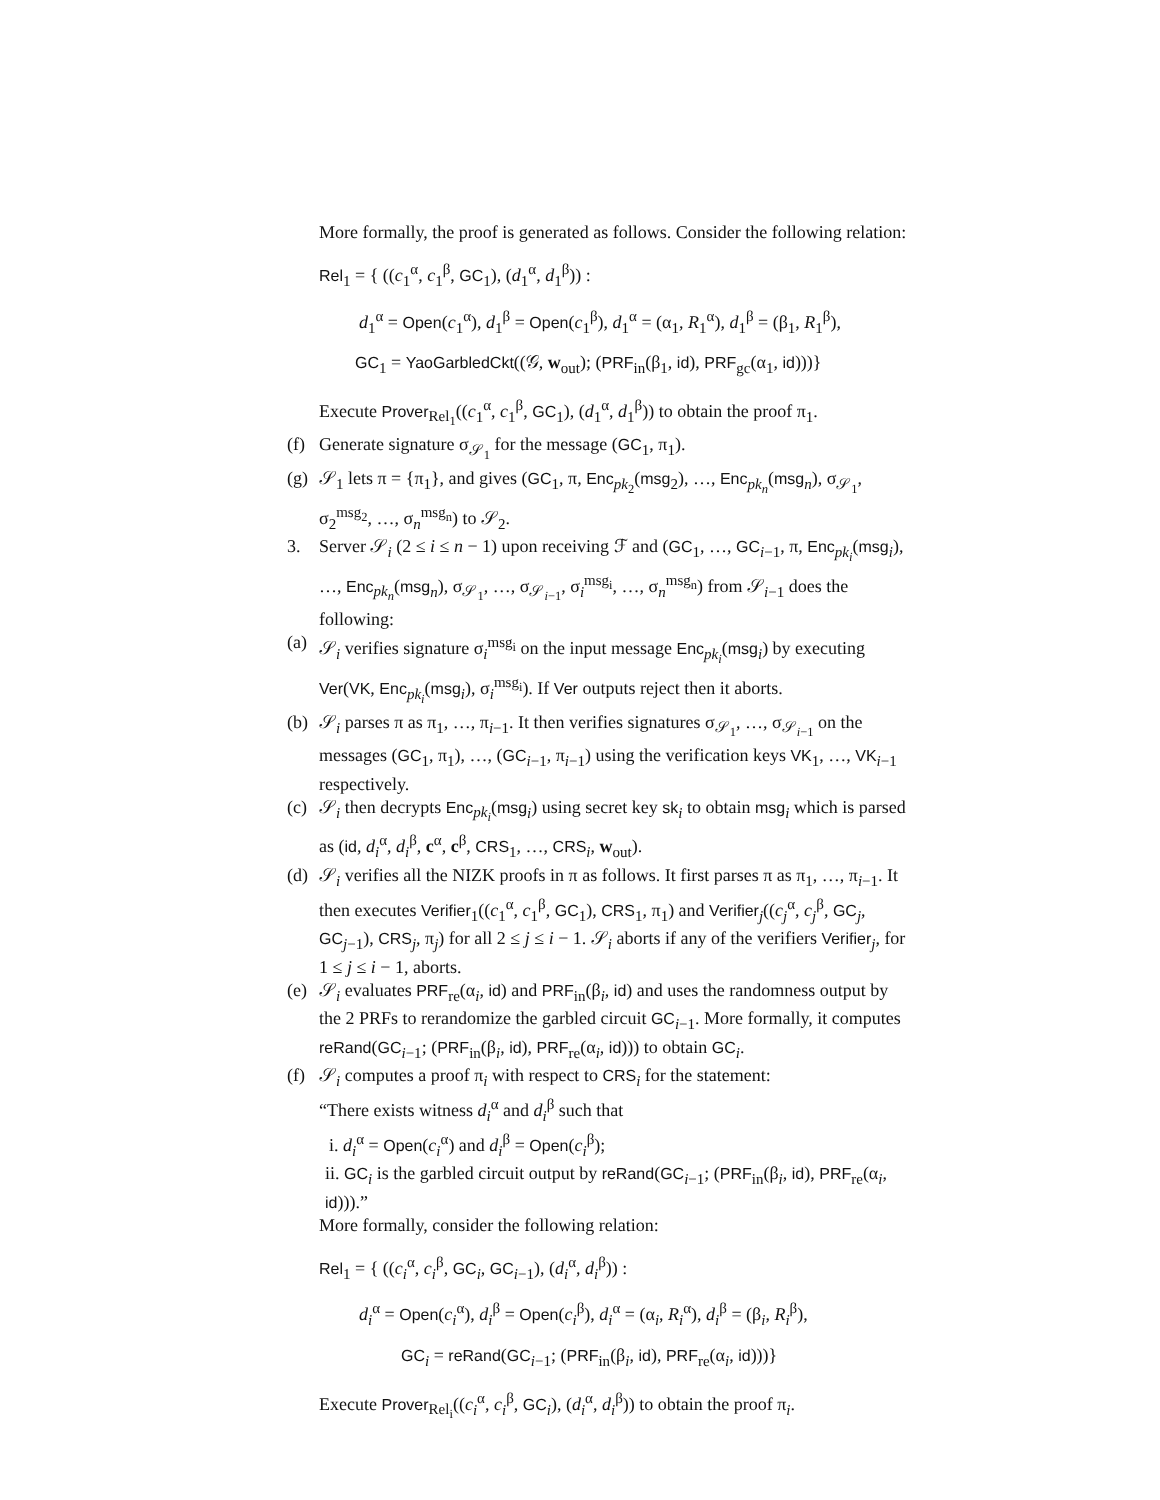More formally, the proof is generated as follows. Consider the following relation:
Rel<sub>1</sub> = { ((c<sub>1</sub><sup>α</sup>, c<sub>1</sub><sup>β</sup>, GC<sub>1</sub>), (d<sub>1</sub><sup>α</sup>, d<sub>1</sub><sup>β</sup>)) :
d<sub>1</sub><sup>α</sup> = Open(c<sub>1</sub><sup>α</sup>), d<sub>1</sub><sup>β</sup> = Open(c<sub>1</sub><sup>β</sup>), d<sub>1</sub><sup>α</sup> = (α<sub>1</sub>, R<sub>1</sub><sup>α</sup>), d<sub>1</sub><sup>β</sup> = (β<sub>1</sub>, R<sub>1</sub><sup>β</sup>),
GC<sub>1</sub> = YaoGarbledCkt((𝒢, w<sub>out</sub>); (PRF<sub>in</sub>(β<sub>1</sub>, id), PRF<sub>gc</sub>(α<sub>1</sub>, id)))}
Execute Prover<sub>Rel<sub>1</sub></sub>((c<sub>1</sub><sup>α</sup>, c<sub>1</sub><sup>β</sup>, GC<sub>1</sub>), (d<sub>1</sub><sup>α</sup>, d<sub>1</sub><sup>β</sup>)) to obtain the proof π<sub>1</sub>.
(f) Generate signature σ<sub>𝒮<sub>1</sub></sub> for the message (GC<sub>1</sub>, π<sub>1</sub>).
(g) 𝒮<sub>1</sub> lets π = {π<sub>1</sub>}, and gives (GC<sub>1</sub>, π, Enc<sub>pk<sub>2</sub></sub>(msg<sub>2</sub>), …, Enc<sub>pk<sub>n</sub></sub>(msg<sub>n</sub>), σ<sub>𝒮<sub>1</sub></sub>, σ<sub>2</sub><sup>msg<sub>2</sub></sup>, …, σ<sub>n</sub><sup>msg<sub>n</sub></sup>) to 𝒮<sub>2</sub>.
3. Server 𝒮<sub>i</sub> (2 ≤ i ≤ n − 1) upon receiving ℱ and (GC<sub>1</sub>, …, GC<sub>i−1</sub>, π, Enc<sub>pk<sub>i</sub></sub>(msg<sub>i</sub>), …, Enc<sub>pk<sub>n</sub></sub>(msg<sub>n</sub>), σ<sub>𝒮<sub>1</sub></sub>, …, σ<sub>𝒮<sub>i−1</sub></sub>, σ<sub>i</sub><sup>msg<sub>i</sub></sup>, …, σ<sub>n</sub><sup>msg<sub>n</sub></sup>) from 𝒮<sub>i−1</sub> does the following:
(a) 𝒮<sub>i</sub> verifies signature σ<sub>i</sub><sup>msg<sub>i</sub></sup> on the input message Enc<sub>pk<sub>i</sub></sub>(msg<sub>i</sub>) by executing Ver(VK, Enc<sub>pk<sub>i</sub></sub>(msg<sub>i</sub>), σ<sub>i</sub><sup>msg<sub>i</sub></sup>). If Ver outputs reject then it aborts.
(b) 𝒮<sub>i</sub> parses π as π<sub>1</sub>, …, π<sub>i−1</sub>. It then verifies signatures σ<sub>𝒮<sub>1</sub></sub>, …, σ<sub>𝒮<sub>i−1</sub></sub> on the messages (GC<sub>1</sub>, π<sub>1</sub>), …, (GC<sub>i−1</sub>, π<sub>i−1</sub>) using the verification keys VK<sub>1</sub>, …, VK<sub>i−1</sub> respectively.
(c) 𝒮<sub>i</sub> then decrypts Enc<sub>pk<sub>i</sub></sub>(msg<sub>i</sub>) using secret key sk<sub>i</sub> to obtain msg<sub>i</sub> which is parsed as (id, d<sub>i</sub><sup>α</sup>, d<sub>i</sub><sup>β</sup>, c<sup>α</sup>, c<sup>β</sup>, CRS<sub>1</sub>, …, CRS<sub>i</sub>, w<sub>out</sub>).
(d) 𝒮<sub>i</sub> verifies all the NIZK proofs in π as follows. It first parses π as π<sub>1</sub>, …, π<sub>i−1</sub>. It then executes Verifier<sub>1</sub>((c<sub>1</sub><sup>α</sup>, c<sub>1</sub><sup>β</sup>, GC<sub>1</sub>), CRS<sub>1</sub>, π<sub>1</sub>) and Verifier<sub>j</sub>((c<sub>j</sub><sup>α</sup>, c<sub>j</sub><sup>β</sup>, GC<sub>j</sub>, GC<sub>j−1</sub>), CRS<sub>j</sub>, π<sub>j</sub>) for all 2 ≤ j ≤ i − 1. 𝒮<sub>i</sub> aborts if any of the verifiers Verifier<sub>j</sub>, for 1 ≤ j ≤ i − 1, aborts.
(e) 𝒮<sub>i</sub> evaluates PRF<sub>re</sub>(α<sub>i</sub>, id) and PRF<sub>in</sub>(β<sub>i</sub>, id) and uses the randomness output by the 2 PRFs to rerandomize the garbled circuit GC<sub>i−1</sub>. More formally, it computes reRand(GC<sub>i−1</sub>; (PRF<sub>in</sub>(β<sub>i</sub>, id), PRF<sub>re</sub>(α<sub>i</sub>, id))) to obtain GC<sub>i</sub>.
(f) 𝒮<sub>i</sub> computes a proof π<sub>i</sub> with respect to CRS<sub>i</sub> for the statement:
“There exists witness d<sub>i</sub><sup>α</sup> and d<sub>i</sub><sup>β</sup> such that
i. d<sub>i</sub><sup>α</sup> = Open(c<sub>i</sub><sup>α</sup>) and d<sub>i</sub><sup>β</sup> = Open(c<sub>i</sub><sup>β</sup>);
ii. GC<sub>i</sub> is the garbled circuit output by reRand(GC<sub>i−1</sub>; (PRF<sub>in</sub>(β<sub>i</sub>, id), PRF<sub>re</sub>(α<sub>i</sub>, id))).”
More formally, consider the following relation:
Rel<sub>1</sub> = { ((c<sub>i</sub><sup>α</sup>, c<sub>i</sub><sup>β</sup>, GC<sub>i</sub>, GC<sub>i−1</sub>), (d<sub>i</sub><sup>α</sup>, d<sub>i</sub><sup>β</sup>)) :
d<sub>i</sub><sup>α</sup> = Open(c<sub>i</sub><sup>α</sup>), d<sub>i</sub><sup>β</sup> = Open(c<sub>i</sub><sup>β</sup>), d<sub>i</sub><sup>α</sup> = (α<sub>i</sub>, R<sub>i</sub><sup>α</sup>), d<sub>i</sub><sup>β</sup> = (β<sub>i</sub>, R<sub>i</sub><sup>β</sup>),
GC<sub>i</sub> = reRand(GC<sub>i−1</sub>; (PRF<sub>in</sub>(β<sub>i</sub>, id), PRF<sub>re</sub>(α<sub>i</sub>, id)))}
Execute Prover<sub>Rel<sub>i</sub></sub>((c<sub>i</sub><sup>α</sup>, c<sub>i</sub><sup>β</sup>, GC<sub>i</sub>), (d<sub>i</sub><sup>α</sup>, d<sub>i</sub><sup>β</sup>)) to obtain the proof π<sub>i</sub>.